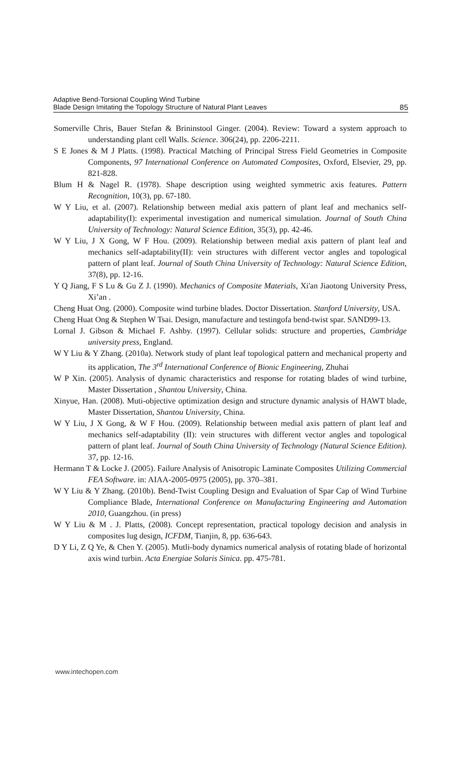Adaptive Bend-Torsional Coupling Wind Turbine
Blade Design Imitating the Topology Structure of Natural Plant Leaves
85
Somerville Chris, Bauer Stefan & Brininstool Ginger. (2004). Review: Toward a system approach to understanding plant cell Walls. Science. 306(24), pp. 2206-2211.
S E Jones & M J Platts. (1998). Practical Matching of Principal Stress Field Geometries in Composite Components, 97 International Conference on Automated Composites, Oxford, Elsevier, 29, pp. 821-828.
Blum H & Nagel R. (1978). Shape description using weighted symmetric axis features. Pattern Recognition, 10(3), pp. 67-180.
W Y Liu, et al. (2007). Relationship between medial axis pattern of plant leaf and mechanics self-adaptability(I): experimental investigation and numerical simulation. Journal of South China University of Technology: Natural Science Edition, 35(3), pp. 42-46.
W Y Liu, J X Gong, W F Hou. (2009). Relationship between medial axis pattern of plant leaf and mechanics self-adaptability(II): vein structures with different vector angles and topological pattern of plant leaf. Journal of South China University of Technology: Natural Science Edition, 37(8), pp. 12-16.
Y Q Jiang, F S Lu & Gu Z J. (1990). Mechanics of Composite Materials, Xi'an Jiaotong University Press, Xi’an .
Cheng Huat Ong. (2000). Composite wind turbine blades. Doctor Dissertation. Stanford University, USA.
Cheng Huat Ong & Stephen W Tsai. Design, manufacture and testingofa bend-twist spar. SAND99-13.
Lornal J. Gibson & Michael F. Ashby. (1997). Cellular solids: structure and properties, Cambridge university press, England.
W Y Liu & Y Zhang. (2010a). Network study of plant leaf topological pattern and mechanical property and its application, The 3<sup>rd</sup> International Conference of Bionic Engineering, Zhuhai
W P Xin. (2005). Analysis of dynamic characteristics and response for rotating blades of wind turbine, Master Dissertation , Shantou University, China.
Xinyue, Han. (2008). Muti-objective optimization design and structure dynamic analysis of HAWT blade, Master Dissertation, Shantou University, China.
W Y Liu, J X Gong, & W F Hou. (2009). Relationship between medial axis pattern of plant leaf and mechanics self-adaptability (II): vein structures with different vector angles and topological pattern of plant leaf. Journal of South China University of Technology (Natural Science Edition). 37, pp. 12-16.
Hermann T & Locke J. (2005). Failure Analysis of Anisotropic Laminate Composites Utilizing Commercial FEA Software. in: AIAA-2005-0975 (2005), pp. 370–381.
W Y Liu & Y Zhang. (2010b). Bend-Twist Coupling Design and Evaluation of Spar Cap of Wind Turbine Compliance Blade, International Conference on Manufacturing Engineering and Automation 2010, Guangzhou. (in press)
W Y Liu & M . J. Platts, (2008). Concept representation, practical topology decision and analysis in composites lug design, ICFDM, Tianjin, 8, pp. 636-643.
D Y Li, Z Q Ye, & Chen Y. (2005). Mutli-body dynamics numerical analysis of rotating blade of horizontal axis wind turbin. Acta Energiae Solaris Sinica. pp. 475-781.
www.intechopen.com